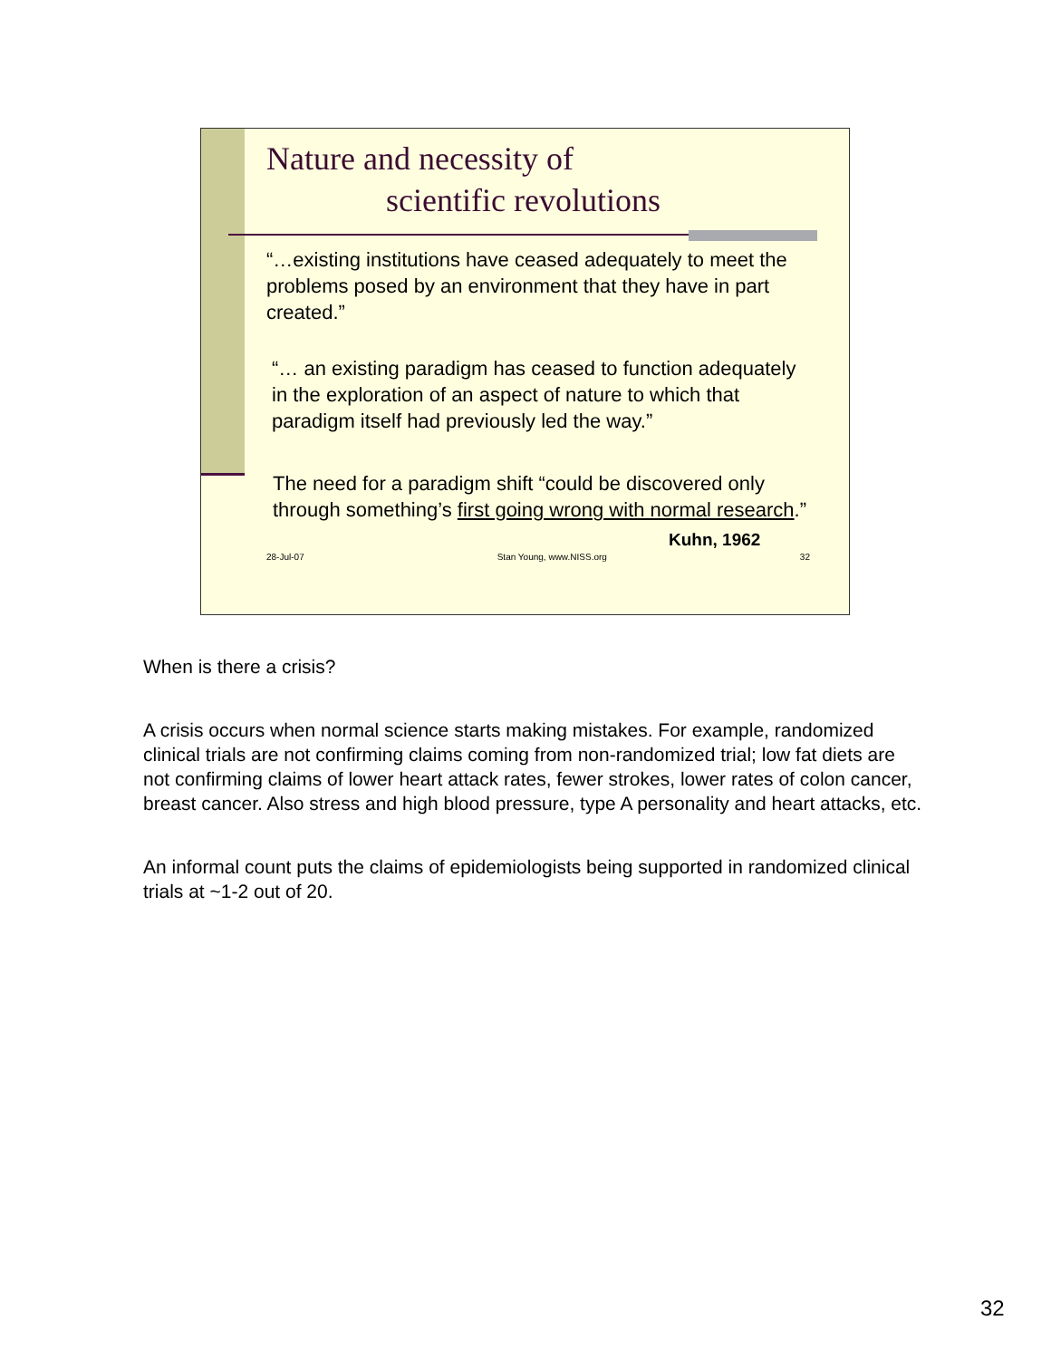Nature and necessity of
scientific revolutions
“…existing institutions have ceased adequately to meet the problems posed by an environment that they have in part created.”
“… an existing paradigm has ceased to function adequately in the exploration of an aspect of nature to which that paradigm itself had previously led the way.”
The need for a paradigm shift “could be discovered only through something’s first going wrong with normal research.”
Kuhn, 1962
28-Jul-07 Stan Young, www.NISS.org 32
When is there a crisis?
A crisis occurs when normal science starts making mistakes. For example, randomized clinical trials are not confirming claims coming from non-randomized trial; low fat diets are not confirming claims of lower heart attack rates, fewer strokes, lower rates of colon cancer, breast cancer. Also stress and high blood pressure, type A personality and heart attacks, etc.
An informal count puts the claims of epidemiologists being supported in randomized clinical trials at ~1-2 out of 20.
32